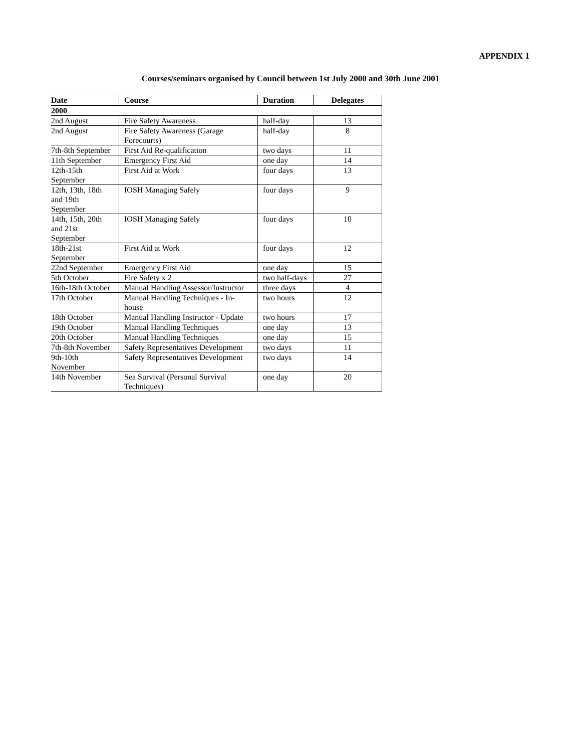APPENDIX 1
Courses/seminars organised by Council between 1st July 2000 and 30th June 2001
| Date | Course | Duration | Delegates |
| --- | --- | --- | --- |
| 2000 | | | |
| 2nd August | Fire Safety Awareness | half-day | 13 |
| 2nd August | Fire Safety Awareness (Garage Forecourts) | half-day | 8 |
| 7th-8th September | First Aid Re-qualification | two days | 11 |
| 11th September | Emergency First Aid | one day | 14 |
| 12th-15th September | First Aid at Work | four days | 13 |
| 12th, 13th, 18th and 19th September | IOSH Managing Safely | four days | 9 |
| 14th, 15th, 20th and 21st September | IOSH Managing Safely | four days | 10 |
| 18th-21st September | First Aid at Work | four days | 12 |
| 22nd September | Emergency First Aid | one day | 15 |
| 5th October | Fire Safety x 2 | two half-days | 27 |
| 16th-18th October | Manual Handling Assessor/Instructor | three days | 4 |
| 17th October | Manual Handling Techniques - In-house | two hours | 12 |
| 18th October | Manual Handling Instructor - Update | two hours | 17 |
| 19th October | Manual Handling Techniques | one day | 13 |
| 20th October | Manual Handling Techniques | one day | 15 |
| 7th-8th November | Safety Representatives Development | two days | 11 |
| 9th-10th November | Safety Representatives Development | two days | 14 |
| 14th November | Sea Survival (Personal Survival Techniques) | one day | 20 |